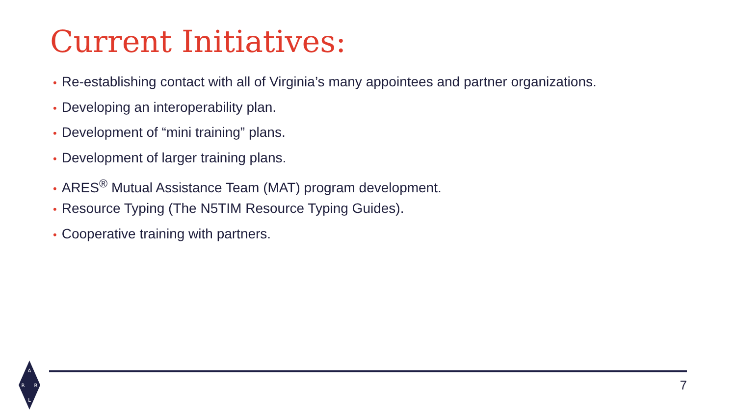Current Initiatives:
• Re-establishing contact with all of Virginia’s many appointees and partner organizations.
• Developing an interoperability plan.
• Development of “mini training” plans.
• Development of larger training plans.
• ARES<sup>®</sup> Mutual Assistance Team (MAT) program development.
• Resource Typing (The N5TIM Resource Typing Guides).
• Cooperative training with partners.
7
A
R
R
L